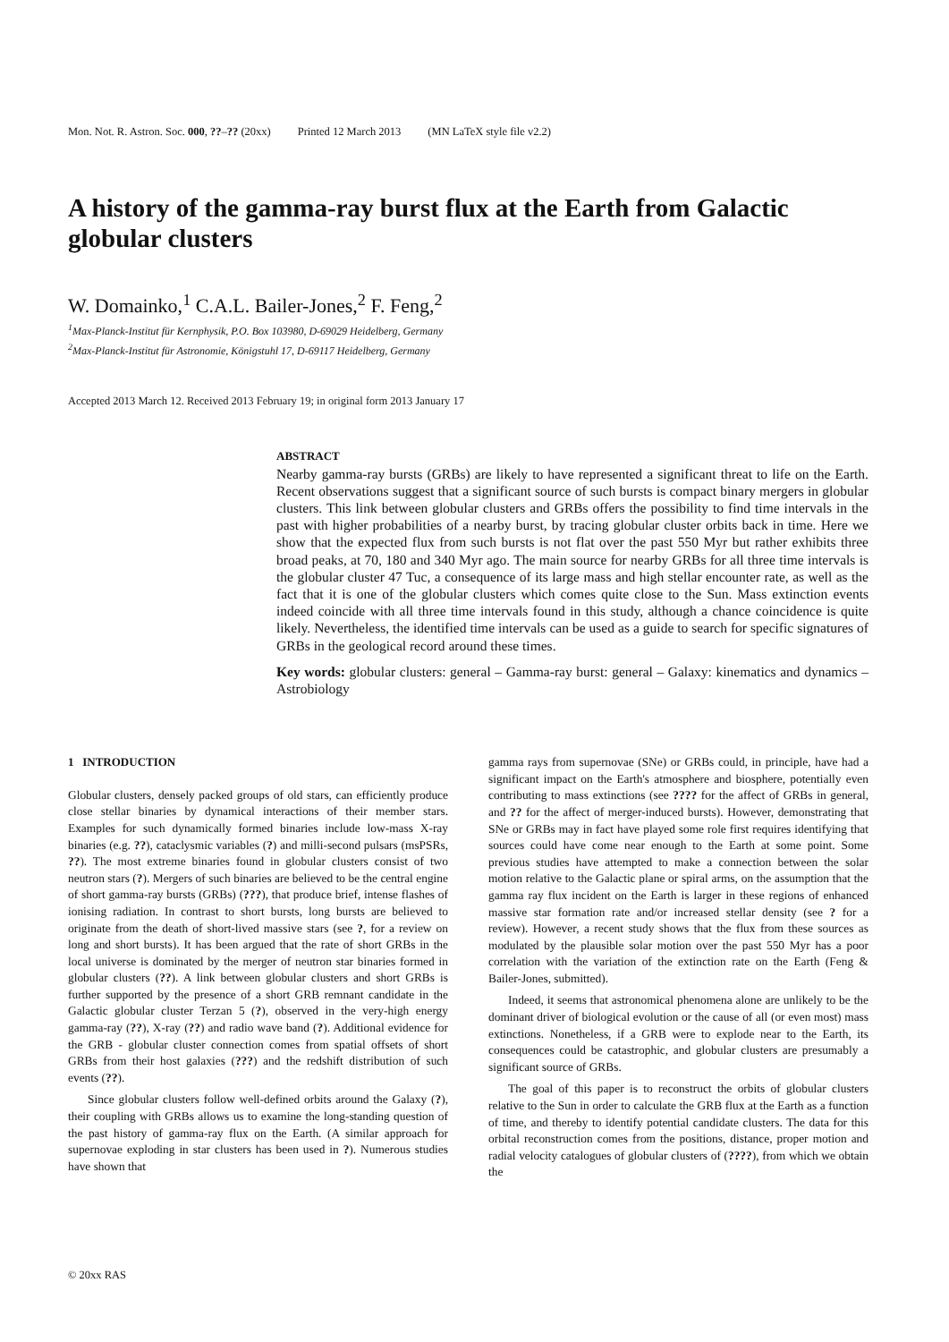Mon. Not. R. Astron. Soc. 000, ??–?? (20xx) Printed 12 March 2013 (MN LaTeX style file v2.2)
A history of the gamma-ray burst flux at the Earth from Galactic globular clusters
W. Domainko,<sup>1</sup> C.A.L. Bailer-Jones,<sup>2</sup> F. Feng,<sup>2</sup>
<sup>1</sup> Max-Planck-Institut für Kernphysik, P.O. Box 103980, D-69029 Heidelberg, Germany
<sup>2</sup> Max-Planck-Institut für Astronomie, Königstuhl 17, D-69117 Heidelberg, Germany
Accepted 2013 March 12. Received 2013 February 19; in original form 2013 January 17
ABSTRACT
Nearby gamma-ray bursts (GRBs) are likely to have represented a significant threat to life on the Earth. Recent observations suggest that a significant source of such bursts is compact binary mergers in globular clusters. This link between globular clusters and GRBs offers the possibility to find time intervals in the past with higher probabilities of a nearby burst, by tracing globular cluster orbits back in time. Here we show that the expected flux from such bursts is not flat over the past 550 Myr but rather exhibits three broad peaks, at 70, 180 and 340 Myr ago. The main source for nearby GRBs for all three time intervals is the globular cluster 47 Tuc, a consequence of its large mass and high stellar encounter rate, as well as the fact that it is one of the globular clusters which comes quite close to the Sun. Mass extinction events indeed coincide with all three time intervals found in this study, although a chance coincidence is quite likely. Nevertheless, the identified time intervals can be used as a guide to search for specific signatures of GRBs in the geological record around these times.
Key words: globular clusters: general – Gamma-ray burst: general – Galaxy: kinematics and dynamics – Astrobiology
1 INTRODUCTION
Globular clusters, densely packed groups of old stars, can efficiently produce close stellar binaries by dynamical interactions of their member stars. Examples for such dynamically formed binaries include low-mass X-ray binaries (e.g. ??), cataclysmic variables (?) and milli-second pulsars (msPSRs, ??). The most extreme binaries found in globular clusters consist of two neutron stars (?). Mergers of such binaries are believed to be the central engine of short gamma-ray bursts (GRBs) (???), that produce brief, intense flashes of ionising radiation. In contrast to short bursts, long bursts are believed to originate from the death of short-lived massive stars (see ?, for a review on long and short bursts). It has been argued that the rate of short GRBs in the local universe is dominated by the merger of neutron star binaries formed in globular clusters (??). A link between globular clusters and short GRBs is further supported by the presence of a short GRB remnant candidate in the Galactic globular cluster Terzan 5 (?), observed in the very-high energy gamma-ray (??), X-ray (??) and radio wave band (?). Additional evidence for the GRB - globular cluster connection comes from spatial offsets of short GRBs from their host galaxies (???) and the redshift distribution of such events (??).
Since globular clusters follow well-defined orbits around the Galaxy (?), their coupling with GRBs allows us to examine the long-standing question of the past history of gamma-ray flux on the Earth. (A similar approach for supernovae exploding in star clusters has been used in ?). Numerous studies have shown that
gamma rays from supernovae (SNe) or GRBs could, in principle, have had a significant impact on the Earth's atmosphere and biosphere, potentially even contributing to mass extinctions (see ???? for the affect of GRBs in general, and ?? for the affect of merger-induced bursts). However, demonstrating that SNe or GRBs may in fact have played some role first requires identifying that sources could have come near enough to the Earth at some point. Some previous studies have attempted to make a connection between the solar motion relative to the Galactic plane or spiral arms, on the assumption that the gamma ray flux incident on the Earth is larger in these regions of enhanced massive star formation rate and/or increased stellar density (see ? for a review). However, a recent study shows that the flux from these sources as modulated by the plausible solar motion over the past 550 Myr has a poor correlation with the variation of the extinction rate on the Earth (Feng & Bailer-Jones, submitted).
Indeed, it seems that astronomical phenomena alone are unlikely to be the dominant driver of biological evolution or the cause of all (or even most) mass extinctions. Nonetheless, if a GRB were to explode near to the Earth, its consequences could be catastrophic, and globular clusters are presumably a significant source of GRBs.
The goal of this paper is to reconstruct the orbits of globular clusters relative to the Sun in order to calculate the GRB flux at the Earth as a function of time, and thereby to identify potential candidate clusters. The data for this orbital reconstruction comes from the positions, distance, proper motion and radial velocity catalogues of globular clusters of (????), from which we obtain the
© 20xx RAS